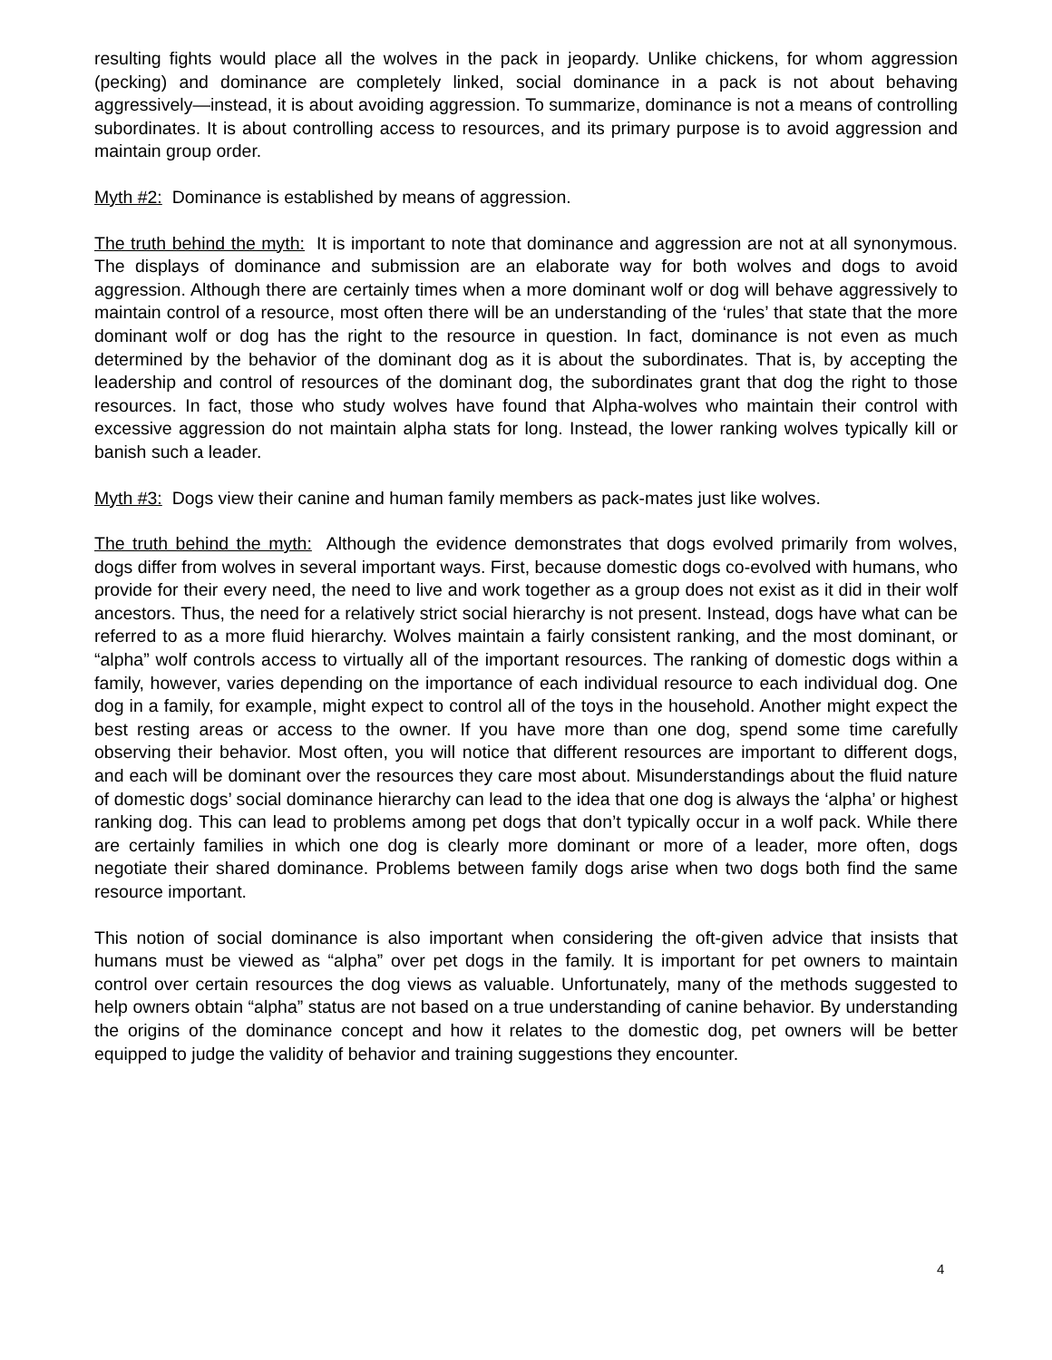resulting fights would place all the wolves in the pack in jeopardy. Unlike chickens, for whom aggression (pecking) and dominance are completely linked, social dominance in a pack is not about behaving aggressively—instead, it is about avoiding aggression. To summarize, dominance is not a means of controlling subordinates. It is about controlling access to resources, and its primary purpose is to avoid aggression and maintain group order.
Myth #2: Dominance is established by means of aggression.
The truth behind the myth: It is important to note that dominance and aggression are not at all synonymous. The displays of dominance and submission are an elaborate way for both wolves and dogs to avoid aggression. Although there are certainly times when a more dominant wolf or dog will behave aggressively to maintain control of a resource, most often there will be an understanding of the ‘rules’ that state that the more dominant wolf or dog has the right to the resource in question. In fact, dominance is not even as much determined by the behavior of the dominant dog as it is about the subordinates. That is, by accepting the leadership and control of resources of the dominant dog, the subordinates grant that dog the right to those resources. In fact, those who study wolves have found that Alpha-wolves who maintain their control with excessive aggression do not maintain alpha stats for long. Instead, the lower ranking wolves typically kill or banish such a leader.
Myth #3: Dogs view their canine and human family members as pack-mates just like wolves.
The truth behind the myth: Although the evidence demonstrates that dogs evolved primarily from wolves, dogs differ from wolves in several important ways. First, because domestic dogs co-evolved with humans, who provide for their every need, the need to live and work together as a group does not exist as it did in their wolf ancestors. Thus, the need for a relatively strict social hierarchy is not present. Instead, dogs have what can be referred to as a more fluid hierarchy. Wolves maintain a fairly consistent ranking, and the most dominant, or “alpha” wolf controls access to virtually all of the important resources. The ranking of domestic dogs within a family, however, varies depending on the importance of each individual resource to each individual dog. One dog in a family, for example, might expect to control all of the toys in the household. Another might expect the best resting areas or access to the owner. If you have more than one dog, spend some time carefully observing their behavior. Most often, you will notice that different resources are important to different dogs, and each will be dominant over the resources they care most about. Misunderstandings about the fluid nature of domestic dogs’ social dominance hierarchy can lead to the idea that one dog is always the ‘alpha’ or highest ranking dog. This can lead to problems among pet dogs that don’t typically occur in a wolf pack. While there are certainly families in which one dog is clearly more dominant or more of a leader, more often, dogs negotiate their shared dominance. Problems between family dogs arise when two dogs both find the same resource important.
This notion of social dominance is also important when considering the oft-given advice that insists that humans must be viewed as “alpha” over pet dogs in the family. It is important for pet owners to maintain control over certain resources the dog views as valuable. Unfortunately, many of the methods suggested to help owners obtain “alpha” status are not based on a true understanding of canine behavior. By understanding the origins of the dominance concept and how it relates to the domestic dog, pet owners will be better equipped to judge the validity of behavior and training suggestions they encounter.
4